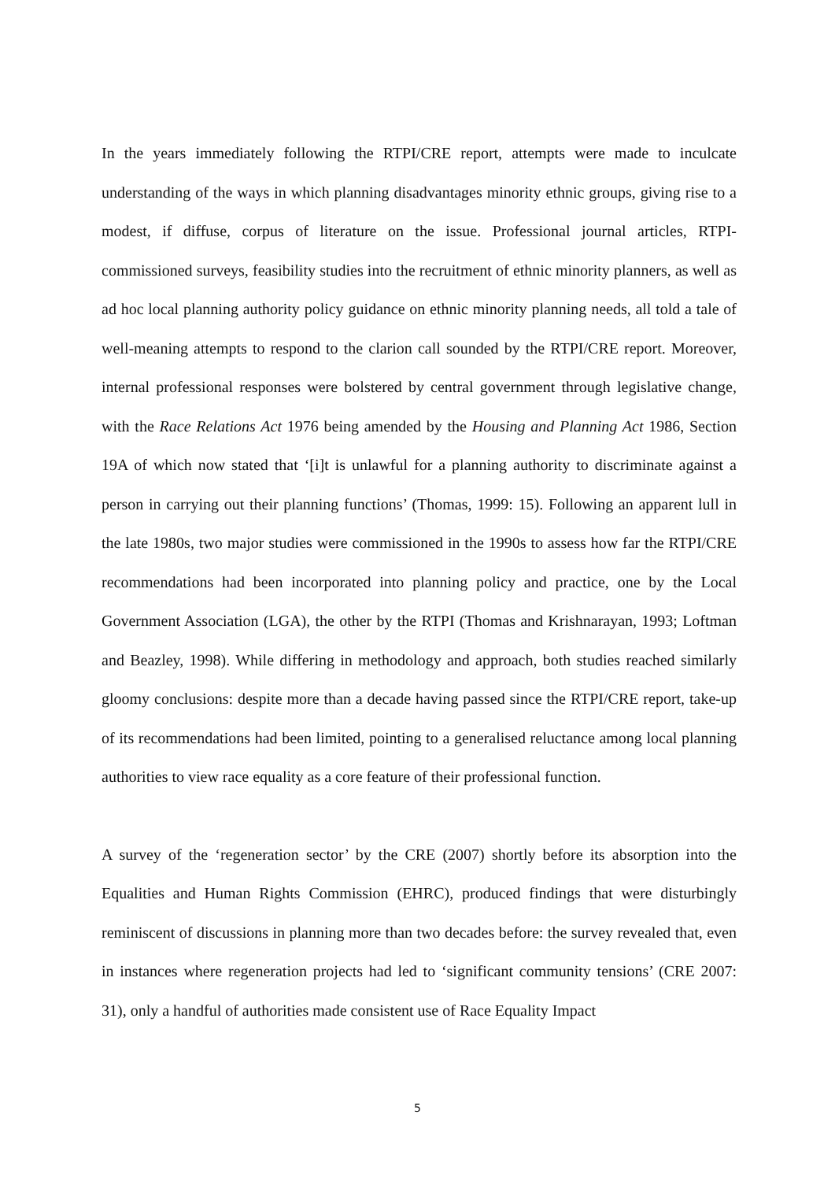In the years immediately following the RTPI/CRE report, attempts were made to inculcate understanding of the ways in which planning disadvantages minority ethnic groups, giving rise to a modest, if diffuse, corpus of literature on the issue. Professional journal articles, RTPI-commissioned surveys, feasibility studies into the recruitment of ethnic minority planners, as well as ad hoc local planning authority policy guidance on ethnic minority planning needs, all told a tale of well-meaning attempts to respond to the clarion call sounded by the RTPI/CRE report. Moreover, internal professional responses were bolstered by central government through legislative change, with the Race Relations Act 1976 being amended by the Housing and Planning Act 1986, Section 19A of which now stated that ‘[i]t is unlawful for a planning authority to discriminate against a person in carrying out their planning functions’ (Thomas, 1999: 15). Following an apparent lull in the late 1980s, two major studies were commissioned in the 1990s to assess how far the RTPI/CRE recommendations had been incorporated into planning policy and practice, one by the Local Government Association (LGA), the other by the RTPI (Thomas and Krishnarayan, 1993; Loftman and Beazley, 1998). While differing in methodology and approach, both studies reached similarly gloomy conclusions: despite more than a decade having passed since the RTPI/CRE report, take-up of its recommendations had been limited, pointing to a generalised reluctance among local planning authorities to view race equality as a core feature of their professional function.
A survey of the ‘regeneration sector’ by the CRE (2007) shortly before its absorption into the Equalities and Human Rights Commission (EHRC), produced findings that were disturbingly reminiscent of discussions in planning more than two decades before: the survey revealed that, even in instances where regeneration projects had led to ‘significant community tensions’ (CRE 2007: 31), only a handful of authorities made consistent use of Race Equality Impact
5